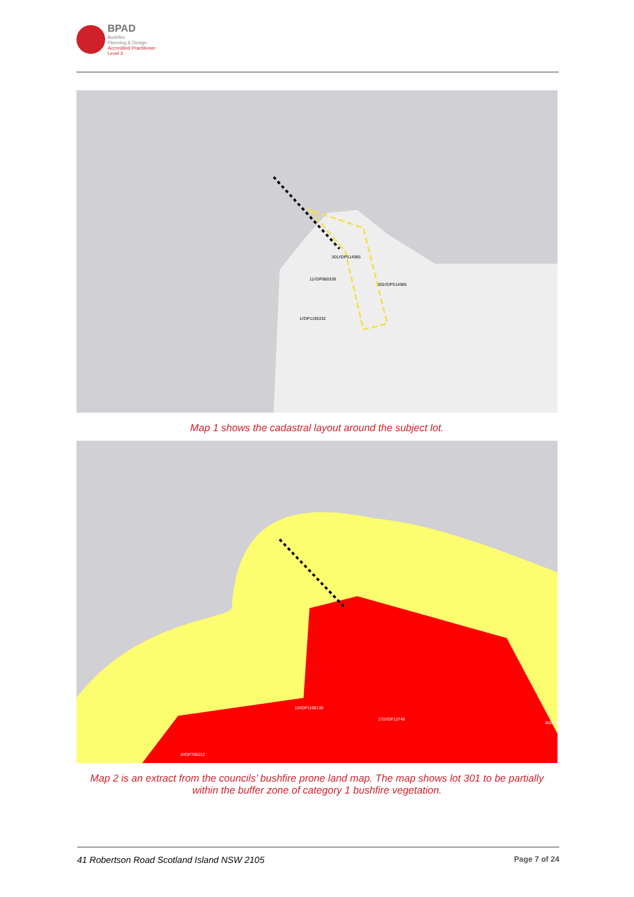BPAD
Bushfire
Planning & Design
Accredited Practitioner
Level 3
301//DP514985
11//DP880339
302//DP514985
1//DP1195332
Map 1 shows the cadastral layout around the subject lot.
10//DP1106130
272//DP12749
2//DP706212
361//D
Map 2 is an extract from the councils’ bushfire prone land map. The map shows lot 301 to be partially within the buffer zone of category 1 bushfire vegetation.
41 Robertson Road Scotland Island NSW 2105 Page 7 of 24